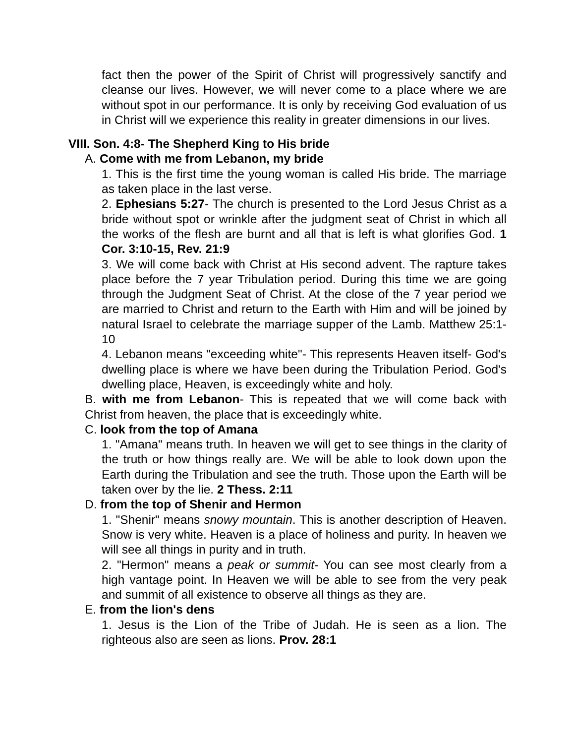fact then the power of the Spirit of Christ will progressively sanctify and cleanse our lives. However, we will never come to a place where we are without spot in our performance. It is only by receiving God evaluation of us in Christ will we experience this reality in greater dimensions in our lives.
VIII. Son. 4:8- The Shepherd King to His bride
A. Come with me from Lebanon, my bride
1. This is the first time the young woman is called His bride. The marriage as taken place in the last verse.
2. Ephesians 5:27- The church is presented to the Lord Jesus Christ as a bride without spot or wrinkle after the judgment seat of Christ in which all the works of the flesh are burnt and all that is left is what glorifies God. 1 Cor. 3:10-15, Rev. 21:9
3. We will come back with Christ at His second advent. The rapture takes place before the 7 year Tribulation period. During this time we are going through the Judgment Seat of Christ. At the close of the 7 year period we are married to Christ and return to the Earth with Him and will be joined by natural Israel to celebrate the marriage supper of the Lamb. Matthew 25:1-10
4. Lebanon means "exceeding white"- This represents Heaven itself- God's dwelling place is where we have been during the Tribulation Period. God's dwelling place, Heaven, is exceedingly white and holy.
B. with me from Lebanon- This is repeated that we will come back with Christ from heaven, the place that is exceedingly white.
C. look from the top of Amana
1. "Amana" means truth. In heaven we will get to see things in the clarity of the truth or how things really are. We will be able to look down upon the Earth during the Tribulation and see the truth. Those upon the Earth will be taken over by the lie. 2 Thess. 2:11
D. from the top of Shenir and Hermon
1. "Shenir" means snowy mountain. This is another description of Heaven. Snow is very white. Heaven is a place of holiness and purity. In heaven we will see all things in purity and in truth.
2. "Hermon" means a peak or summit- You can see most clearly from a high vantage point. In Heaven we will be able to see from the very peak and summit of all existence to observe all things as they are.
E. from the lion's dens
1. Jesus is the Lion of the Tribe of Judah. He is seen as a lion. The righteous also are seen as lions. Prov. 28:1